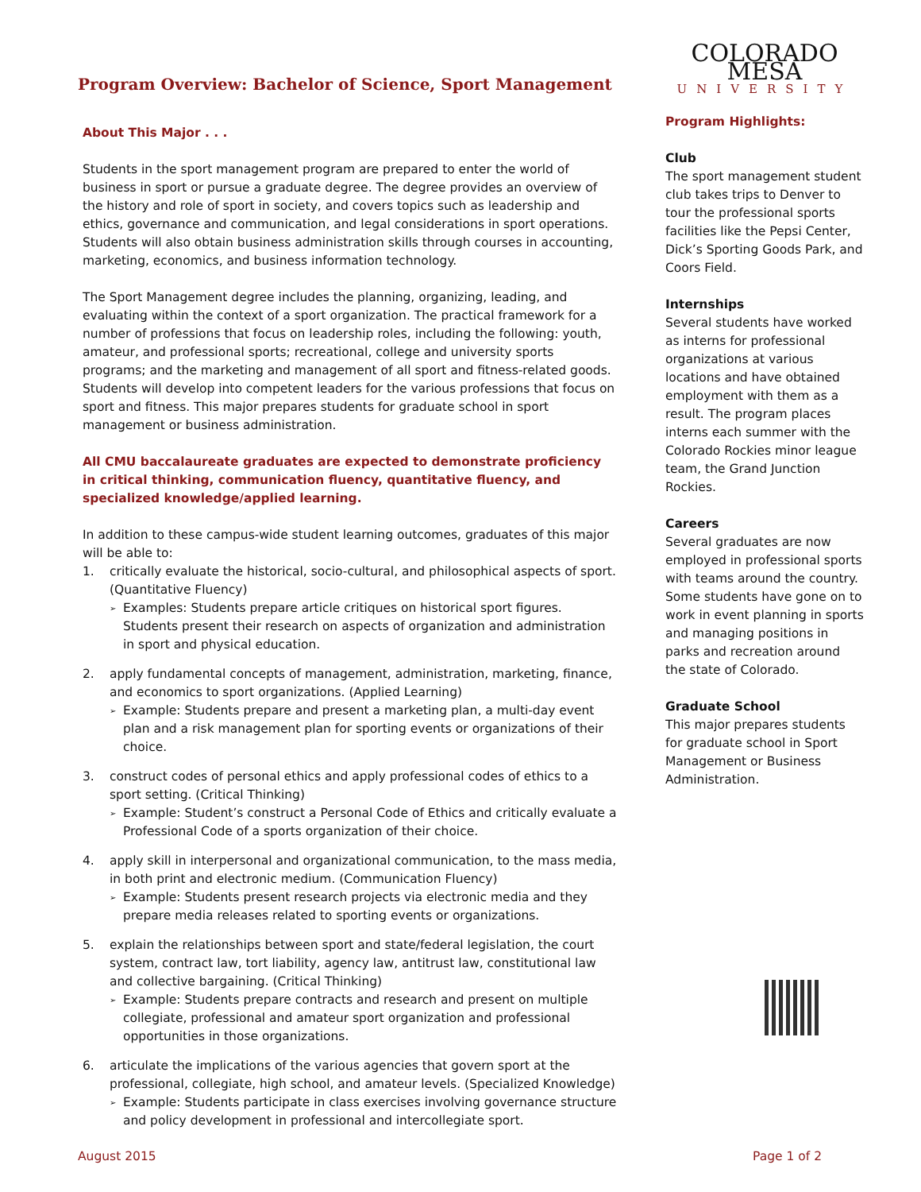Program Overview: Bachelor of Science, Sport Management
About This Major . . .
Students in the sport management program are prepared to enter the world of business in sport or pursue a graduate degree. The degree provides an overview of the history and role of sport in society, and covers topics such as leadership and ethics, governance and communication, and legal considerations in sport operations. Students will also obtain business administration skills through courses in accounting, marketing, economics, and business information technology.
The Sport Management degree includes the planning, organizing, leading, and evaluating within the context of a sport organization. The practical framework for a number of professions that focus on leadership roles, including the following: youth, amateur, and professional sports; recreational, college and university sports programs; and the marketing and management of all sport and fitness-related goods. Students will develop into competent leaders for the various professions that focus on sport and fitness. This major prepares students for graduate school in sport management or business administration.
All CMU baccalaureate graduates are expected to demonstrate proficiency in critical thinking, communication fluency, quantitative fluency, and specialized knowledge/applied learning.
In addition to these campus-wide student learning outcomes, graduates of this major will be able to:
1. critically evaluate the historical, socio-cultural, and philosophical aspects of sport. (Quantitative Fluency)
➢ Examples: Students prepare article critiques on historical sport figures. Students present their research on aspects of organization and administration in sport and physical education.
2. apply fundamental concepts of management, administration, marketing, finance, and economics to sport organizations. (Applied Learning)
➢ Example: Students prepare and present a marketing plan, a multi-day event plan and a risk management plan for sporting events or organizations of their choice.
3. construct codes of personal ethics and apply professional codes of ethics to a sport setting. (Critical Thinking)
➢ Example: Student’s construct a Personal Code of Ethics and critically evaluate a Professional Code of a sports organization of their choice.
4. apply skill in interpersonal and organizational communication, to the mass media, in both print and electronic medium. (Communication Fluency)
➢ Example: Students present research projects via electronic media and they prepare media releases related to sporting events or organizations.
5. explain the relationships between sport and state/federal legislation, the court system, contract law, tort liability, agency law, antitrust law, constitutional law and collective bargaining. (Critical Thinking)
➢ Example: Students prepare contracts and research and present on multiple collegiate, professional and amateur sport organization and professional opportunities in those organizations.
6. articulate the implications of the various agencies that govern sport at the professional, collegiate, high school, and amateur levels. (Specialized Knowledge)
➢ Example: Students participate in class exercises involving governance structure and policy development in professional and intercollegiate sport.
COLORADO MESA
UNIVERSITY
Program Highlights:
Club
The sport management student club takes trips to Denver to tour the professional sports facilities like the Pepsi Center, Dick’s Sporting Goods Park, and Coors Field.
Internships
Several students have worked as interns for professional organizations at various locations and have obtained employment with them as a result. The program places interns each summer with the Colorado Rockies minor league team, the Grand Junction Rockies.
Careers
Several graduates are now employed in professional sports with teams around the country. Some students have gone on to work in event planning in sports and managing positions in parks and recreation around the state of Colorado.
Graduate School
This major prepares students for graduate school in Sport Management or Business Administration.
August 2015 Page 1 of 2